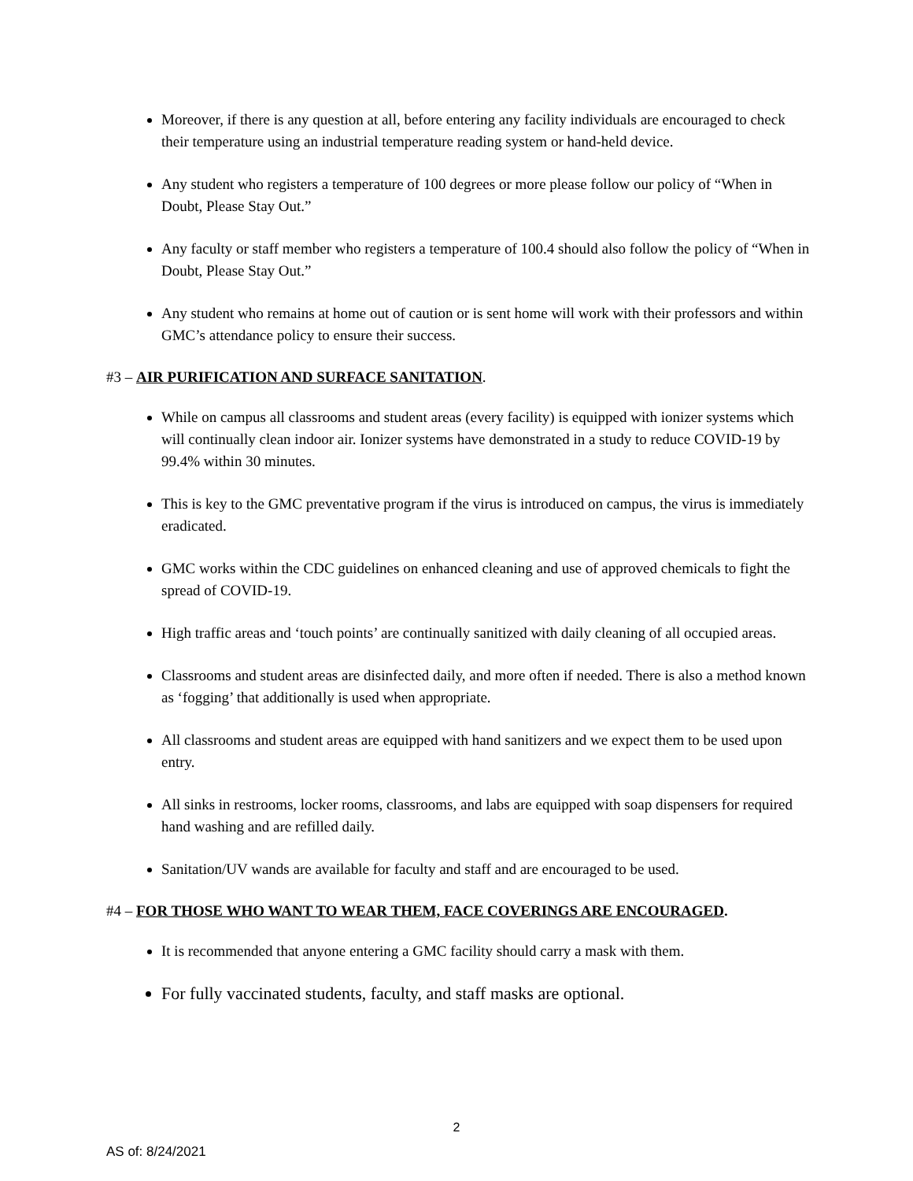Moreover, if there is any question at all, before entering any facility individuals are encouraged to check their temperature using an industrial temperature reading system or hand-held device.
Any student who registers a temperature of 100 degrees or more please follow our policy of “When in Doubt, Please Stay Out.”
Any faculty or staff member who registers a temperature of 100.4 should also follow the policy of “When in Doubt, Please Stay Out.”
Any student who remains at home out of caution or is sent home will work with their professors and within GMC’s attendance policy to ensure their success.
#3 – AIR PURIFICATION AND SURFACE SANITATION.
While on campus all classrooms and student areas (every facility) is equipped with ionizer systems which will continually clean indoor air. Ionizer systems have demonstrated in a study to reduce COVID-19 by 99.4% within 30 minutes.
This is key to the GMC preventative program if the virus is introduced on campus, the virus is immediately eradicated.
GMC works within the CDC guidelines on enhanced cleaning and use of approved chemicals to fight the spread of COVID-19.
High traffic areas and ‘touch points’ are continually sanitized with daily cleaning of all occupied areas.
Classrooms and student areas are disinfected daily, and more often if needed. There is also a method known as ‘fogging’ that additionally is used when appropriate.
All classrooms and student areas are equipped with hand sanitizers and we expect them to be used upon entry.
All sinks in restrooms, locker rooms, classrooms, and labs are equipped with soap dispensers for required hand washing and are refilled daily.
Sanitation/UV wands are available for faculty and staff and are encouraged to be used.
#4 – FOR THOSE WHO WANT TO WEAR THEM, FACE COVERINGS ARE ENCOURAGED.
It is recommended that anyone entering a GMC facility should carry a mask with them.
For fully vaccinated students, faculty, and staff masks are optional.
2
AS of: 8/24/2021